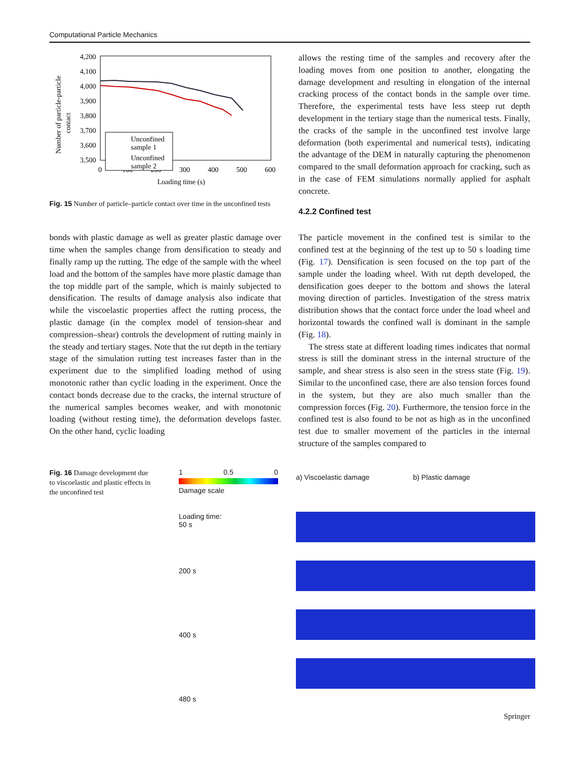Computational Particle Mechanics
4,200
4,100
4,000
3,900
3,800
3,700
3,600
3,500
0
100
200
300
400
500
600
Loading time (s)
Number of particle-particle
contact
Unconfined
sample 1
Unconfined
sample 2
Fig. 15 Number of particle–particle contact over time in the unconfined tests
allows the resting time of the samples and recovery after the loading moves from one position to another, elongating the damage development and resulting in elongation of the internal cracking process of the contact bonds in the sample over time. Therefore, the experimental tests have less steep rut depth development in the tertiary stage than the numerical tests. Finally, the cracks of the sample in the unconfined test involve large deformation (both experimental and numerical tests), indicating the advantage of the DEM in naturally capturing the phenomenon compared to the small deformation approach for cracking, such as in the case of FEM simulations normally applied for asphalt concrete.
4.2.2 Confined test
bonds with plastic damage as well as greater plastic damage over time when the samples change from densification to steady and finally ramp up the rutting. The edge of the sample with the wheel load and the bottom of the samples have more plastic damage than the top middle part of the sample, which is mainly subjected to densification. The results of damage analysis also indicate that while the viscoelastic properties affect the rutting process, the plastic damage (in the complex model of tension-shear and compression–shear) controls the development of rutting mainly in the steady and tertiary stages. Note that the rut depth in the tertiary stage of the simulation rutting test increases faster than in the experiment due to the simplified loading method of using monotonic rather than cyclic loading in the experiment. Once the contact bonds decrease due to the cracks, the internal structure of the numerical samples becomes weaker, and with monotonic loading (without resting time), the deformation develops faster. On the other hand, cyclic loading
The particle movement in the confined test is similar to the confined test at the beginning of the test up to 50 s loading time (Fig. 17). Densification is seen focused on the top part of the sample under the loading wheel. With rut depth developed, the densification goes deeper to the bottom and shows the lateral moving direction of particles. Investigation of the stress matrix distribution shows that the contact force under the load wheel and horizontal towards the confined wall is dominant in the sample (Fig. 18).
The stress state at different loading times indicates that normal stress is still the dominant stress in the internal structure of the sample, and shear stress is also seen in the stress state (Fig. 19). Similar to the unconfined case, there are also tension forces found in the system, but they are also much smaller than the compression forces (Fig. 20). Furthermore, the tension force in the confined test is also found to be not as high as in the unconfined test due to smaller movement of the particles in the internal structure of the samples compared to
Fig. 16 Damage development due to viscoelastic and plastic effects in the unconfined test
1 0.5 0
Damage scale
Loading time:
50 s
200 s
400 s
480 s
a) Viscoelastic damage b) Plastic damage
Springer